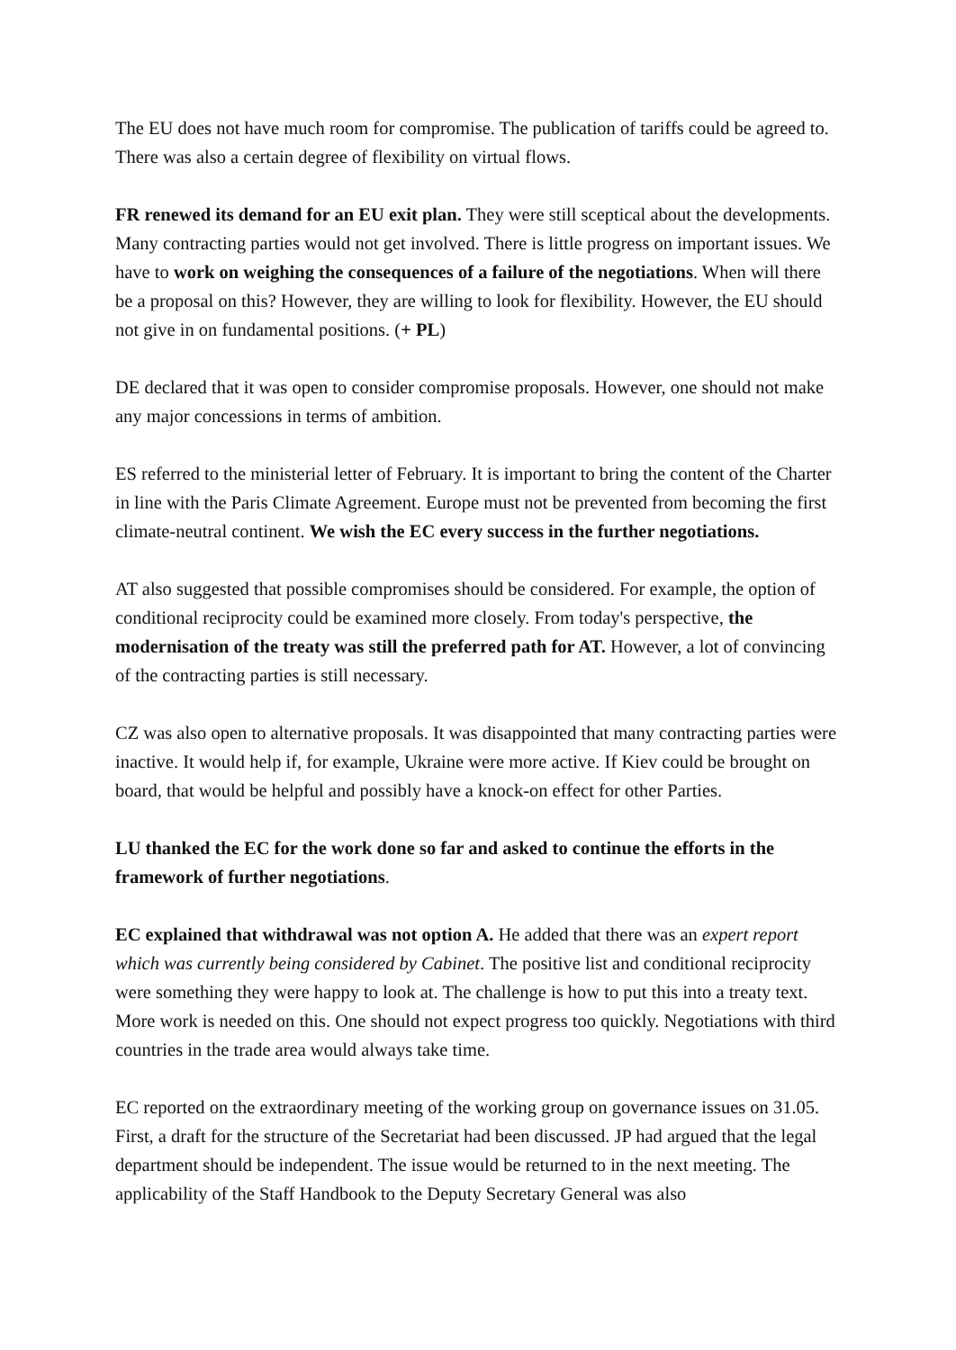The EU does not have much room for compromise. The publication of tariffs could be agreed to. There was also a certain degree of flexibility on virtual flows.
FR renewed its demand for an EU exit plan. They were still sceptical about the developments. Many contracting parties would not get involved. There is little progress on important issues. We have to work on weighing the consequences of a failure of the negotiations. When will there be a proposal on this? However, they are willing to look for flexibility. However, the EU should not give in on fundamental positions. (+ PL)
DE declared that it was open to consider compromise proposals. However, one should not make any major concessions in terms of ambition.
ES referred to the ministerial letter of February. It is important to bring the content of the Charter in line with the Paris Climate Agreement. Europe must not be prevented from becoming the first climate-neutral continent. We wish the EC every success in the further negotiations.
AT also suggested that possible compromises should be considered. For example, the option of conditional reciprocity could be examined more closely. From today's perspective, the modernisation of the treaty was still the preferred path for AT. However, a lot of convincing of the contracting parties is still necessary.
CZ was also open to alternative proposals. It was disappointed that many contracting parties were inactive. It would help if, for example, Ukraine were more active. If Kiev could be brought on board, that would be helpful and possibly have a knock-on effect for other Parties.
LU thanked the EC for the work done so far and asked to continue the efforts in the framework of further negotiations.
EC explained that withdrawal was not option A. He added that there was an expert report which was currently being considered by Cabinet. The positive list and conditional reciprocity were something they were happy to look at. The challenge is how to put this into a treaty text. More work is needed on this. One should not expect progress too quickly. Negotiations with third countries in the trade area would always take time.
EC reported on the extraordinary meeting of the working group on governance issues on 31.05. First, a draft for the structure of the Secretariat had been discussed. JP had argued that the legal department should be independent. The issue would be returned to in the next meeting. The applicability of the Staff Handbook to the Deputy Secretary General was also